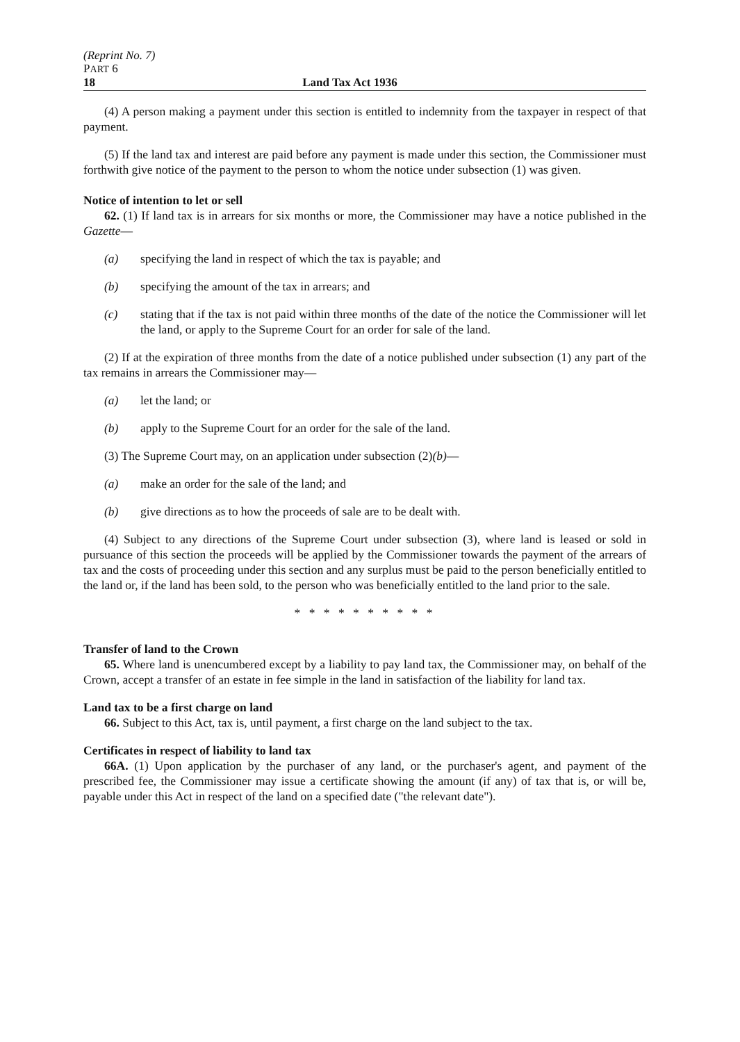(Reprint No. 7)
PART 6
18 Land Tax Act 1936
(4) A person making a payment under this section is entitled to indemnity from the taxpayer in respect of that payment.
(5) If the land tax and interest are paid before any payment is made under this section, the Commissioner must forthwith give notice of the payment to the person to whom the notice under subsection (1) was given.
Notice of intention to let or sell
62. (1) If land tax is in arrears for six months or more, the Commissioner may have a notice published in the Gazette—
(a) specifying the land in respect of which the tax is payable; and
(b) specifying the amount of the tax in arrears; and
(c) stating that if the tax is not paid within three months of the date of the notice the Commissioner will let the land, or apply to the Supreme Court for an order for sale of the land.
(2) If at the expiration of three months from the date of a notice published under subsection (1) any part of the tax remains in arrears the Commissioner may—
(a) let the land; or
(b) apply to the Supreme Court for an order for the sale of the land.
(3) The Supreme Court may, on an application under subsection (2)(b)—
(a) make an order for the sale of the land; and
(b) give directions as to how the proceeds of sale are to be dealt with.
(4) Subject to any directions of the Supreme Court under subsection (3), where land is leased or sold in pursuance of this section the proceeds will be applied by the Commissioner towards the payment of the arrears of tax and the costs of proceeding under this section and any surplus must be paid to the person beneficially entitled to the land or, if the land has been sold, to the person who was beneficially entitled to the land prior to the sale.
* * * * * * * * * *
Transfer of land to the Crown
65. Where land is unencumbered except by a liability to pay land tax, the Commissioner may, on behalf of the Crown, accept a transfer of an estate in fee simple in the land in satisfaction of the liability for land tax.
Land tax to be a first charge on land
66. Subject to this Act, tax is, until payment, a first charge on the land subject to the tax.
Certificates in respect of liability to land tax
66A. (1) Upon application by the purchaser of any land, or the purchaser's agent, and payment of the prescribed fee, the Commissioner may issue a certificate showing the amount (if any) of tax that is, or will be, payable under this Act in respect of the land on a specified date ("the relevant date").